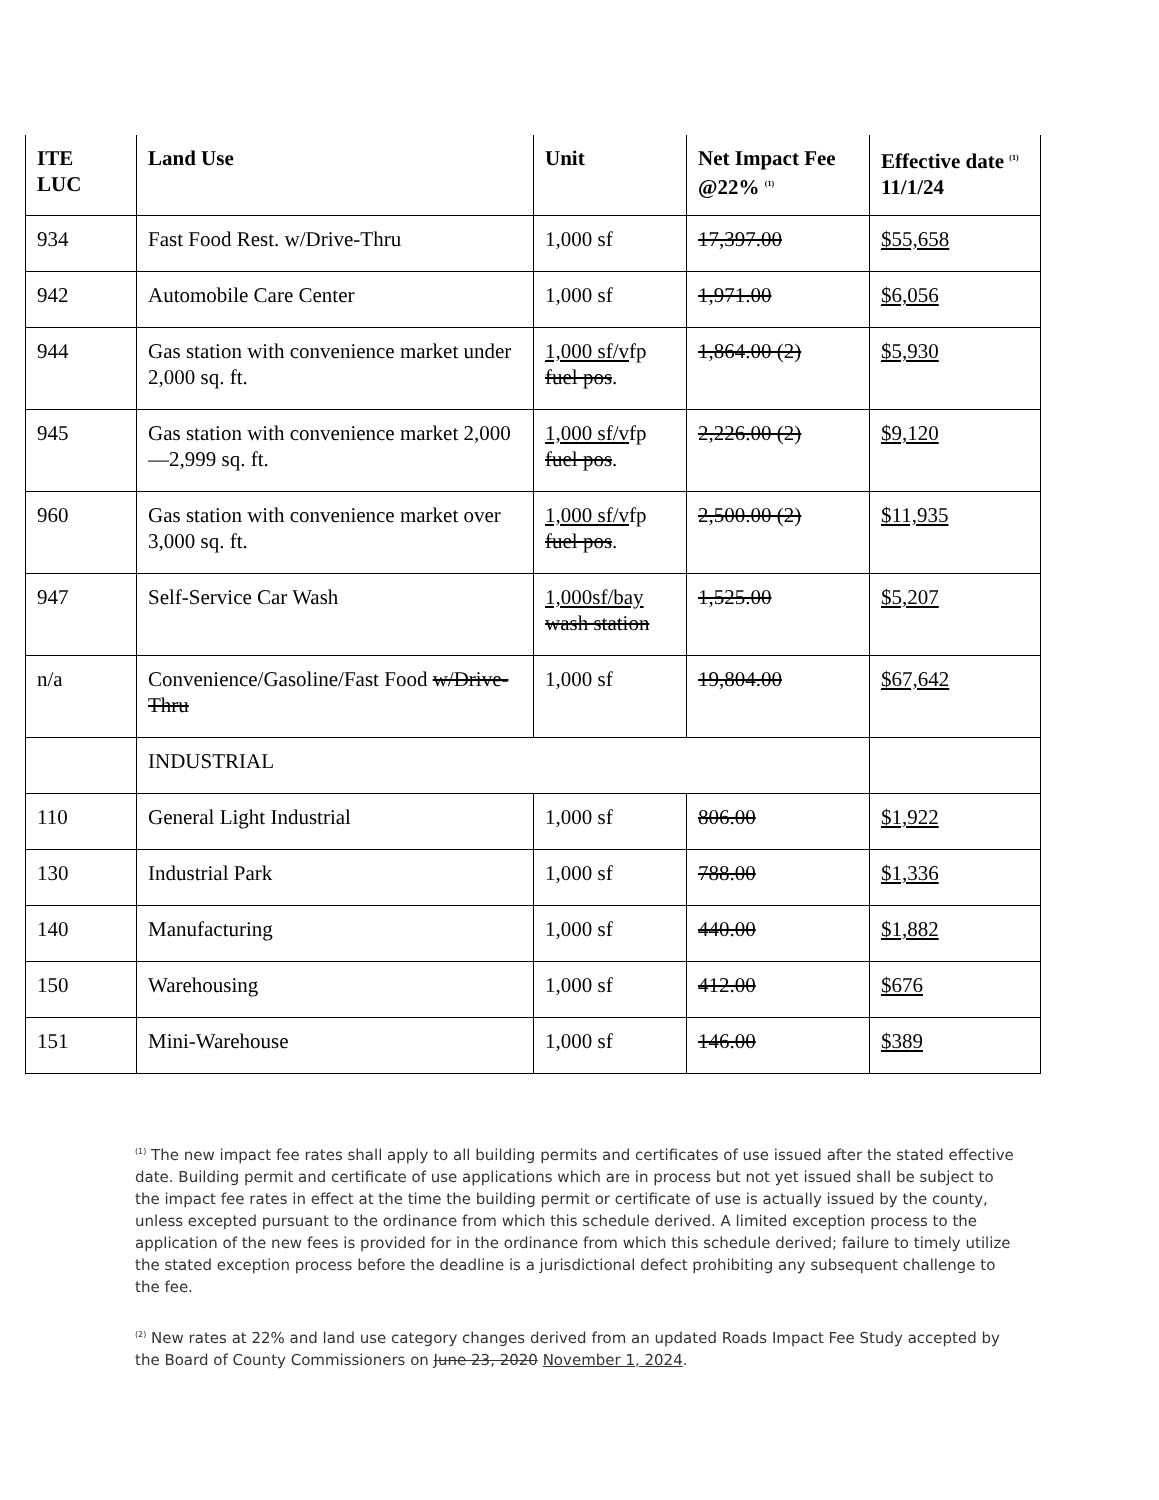| ITE LUC | Land Use | Unit | Net Impact Fee @22% <sup>(1)</sup> | Effective date <sup>(1)</sup> 11/1/24 |
| --- | --- | --- | --- | --- |
| 934 | Fast Food Rest. w/Drive-Thru | 1,000 sf | 17,397.00 | $55,658 |
| 942 | Automobile Care Center | 1,000 sf | 1,971.00 | $6,056 |
| 944 | Gas station with convenience market under 2,000 sq. ft. | 1,000 sf/v fp fuel pos . | 1,864.00 (2) | $5,930 |
| 945 | Gas station with convenience market 2,000—2,999 sq. ft. | 1,000 sf/v fp fuel pos . | 2,226.00 (2) | $9,120 |
| 960 | Gas station with convenience market over 3,000 sq. ft. | 1,000 sf/v fp fuel pos . | 2,500.00 (2) | $11,935 |
| 947 | Self-Service Car Wash | 1,000sf/bay wash station | 1,525.00 | $5,207 |
| n/a | Convenience/Gasoline/Fast Food w/Drive-Thru | 1,000 sf | 19,804.00 | $67,642 |
| | INDUSTRIAL | | | |
| 110 | General Light Industrial | 1,000 sf | 806.00 | $1,922 |
| 130 | Industrial Park | 1,000 sf | 788.00 | $1,336 |
| 140 | Manufacturing | 1,000 sf | 440.00 | $1,882 |
| 150 | Warehousing | 1,000 sf | 412.00 | $676 |
| 151 | Mini-Warehouse | 1,000 sf | 146.00 | $389 |
<sup>(1)</sup> The new impact fee rates shall apply to all building permits and certificates of use issued after the stated effective date. Building permit and certificate of use applications which are in process but not yet issued shall be subject to the impact fee rates in effect at the time the building permit or certificate of use is actually issued by the county, unless excepted pursuant to the ordinance from which this schedule derived. A limited exception process to the application of the new fees is provided for in the ordinance from which this schedule derived; failure to timely utilize the stated exception process before the deadline is a jurisdictional defect prohibiting any subsequent challenge to the fee.
<sup>(2)</sup> New rates at 22% and land use category changes derived from an updated Roads Impact Fee Study accepted by the Board of County Commissioners on June 23, 2020 November 1, 2024.